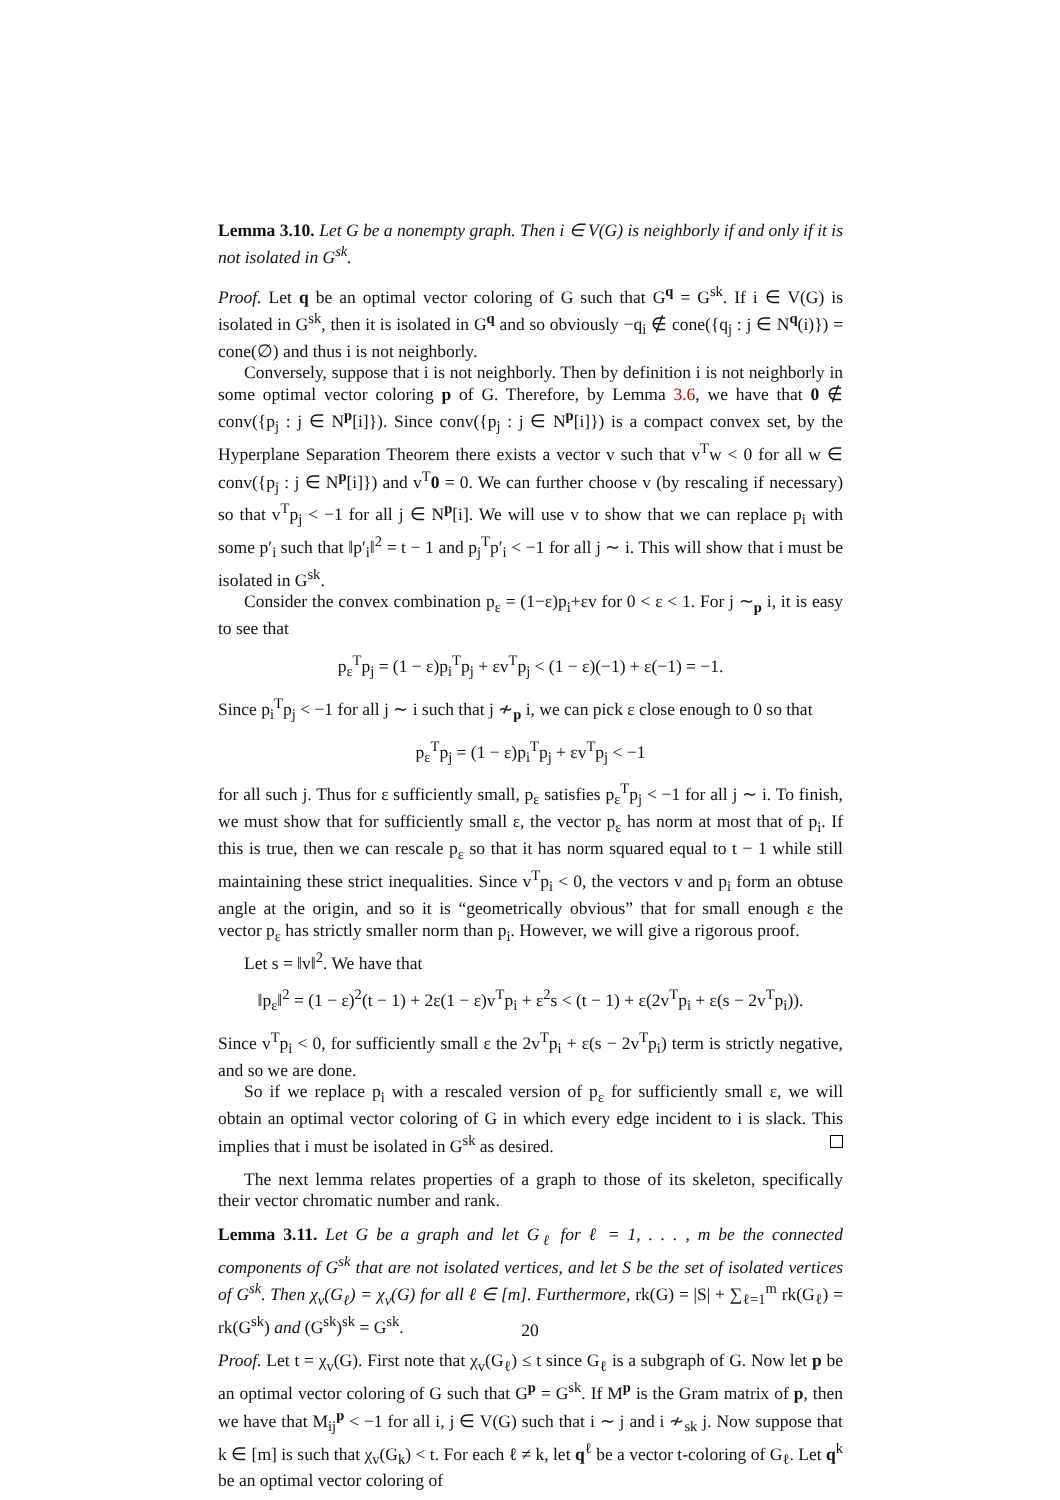Lemma 3.10. Let G be a nonempty graph. Then i ∈ V(G) is neighborly if and only if it is not isolated in G<sup>sk</sup>.
Proof. Let q be an optimal vector coloring of G such that G<sup>q</sup> = G<sup>sk</sup>. If i ∈ V(G) is isolated in G<sup>sk</sup>, then it is isolated in G<sup>q</sup> and so obviously −q<sub>i</sub> ∉ cone({q<sub>j</sub> : j ∈ N<sup>q</sup>(i)}) = cone(∅) and thus i is not neighborly.
Conversely, suppose that i is not neighborly. Then by definition i is not neighborly in some optimal vector coloring p of G. Therefore, by Lemma 3.6, we have that 0 ∉ conv({p<sub>j</sub> : j ∈ N<sup>p</sup>[i]}). Since conv({p<sub>j</sub> : j ∈ N<sup>p</sup>[i]}) is a compact convex set, by the Hyperplane Separation Theorem there exists a vector v such that v<sup>T</sup>w < 0 for all w ∈ conv({p<sub>j</sub> : j ∈ N<sup>p</sup>[i]}) and v<sup>T</sup>0 = 0. We can further choose v (by rescaling if necessary) so that v<sup>T</sup>p<sub>j</sub> < −1 for all j ∈ N<sup>p</sup>[i]. We will use v to show that we can replace p<sub>i</sub> with some p′<sub>i</sub> such that ‖p′<sub>i</sub>‖<sup>2</sup> = t − 1 and p<sub>j</sub><sup>T</sup>p′<sub>i</sub> < −1 for all j ∼ i. This will show that i must be isolated in G<sup>sk</sup>.
Consider the convex combination p<sub>ε</sub> = (1−ε)p<sub>i</sub>+εv for 0 < ε < 1. For j ∼<sub>p</sub> i, it is easy to see that
p<sub>ε</sub><sup>T</sup>p<sub>j</sub> = (1 − ε)p<sub>i</sub><sup>T</sup>p<sub>j</sub> + εv<sup>T</sup>p<sub>j</sub> < (1 − ε)(−1) + ε(−1) = −1.
Since p<sub>i</sub><sup>T</sup>p<sub>j</sub> < −1 for all j ∼ i such that j ≁<sub>p</sub> i, we can pick ε close enough to 0 so that
p<sub>ε</sub><sup>T</sup>p<sub>j</sub> = (1 − ε)p<sub>i</sub><sup>T</sup>p<sub>j</sub> + εv<sup>T</sup>p<sub>j</sub> < −1
for all such j. Thus for ε sufficiently small, p<sub>ε</sub> satisfies p<sub>ε</sub><sup>T</sup>p<sub>j</sub> < −1 for all j ∼ i. To finish, we must show that for sufficiently small ε, the vector p<sub>ε</sub> has norm at most that of p<sub>i</sub>. If this is true, then we can rescale p<sub>ε</sub> so that it has norm squared equal to t − 1 while still maintaining these strict inequalities. Since v<sup>T</sup>p<sub>i</sub> < 0, the vectors v and p<sub>i</sub> form an obtuse angle at the origin, and so it is “geometrically obvious” that for small enough ε the vector p<sub>ε</sub> has strictly smaller norm than p<sub>i</sub>. However, we will give a rigorous proof.
Let s = ‖v‖<sup>2</sup>. We have that
‖p<sub>ε</sub>‖<sup>2</sup> = (1 − ε)<sup>2</sup>(t − 1) + 2ε(1 − ε)v<sup>T</sup>p<sub>i</sub> + ε<sup>2</sup>s < (t − 1) + ε(2v<sup>T</sup>p<sub>i</sub> + ε(s − 2v<sup>T</sup>p<sub>i</sub>)).
Since v<sup>T</sup>p<sub>i</sub> < 0, for sufficiently small ε the 2v<sup>T</sup>p<sub>i</sub> + ε(s − 2v<sup>T</sup>p<sub>i</sub>) term is strictly negative, and so we are done.
So if we replace p<sub>i</sub> with a rescaled version of p<sub>ε</sub> for sufficiently small ε, we will obtain an optimal vector coloring of G in which every edge incident to i is slack. This implies that i must be isolated in G<sup>sk</sup> as desired.
The next lemma relates properties of a graph to those of its skeleton, specifically their vector chromatic number and rank.
Lemma 3.11. Let G be a graph and let G<sub>ℓ</sub> for ℓ = 1, . . . , m be the connected components of G<sup>sk</sup> that are not isolated vertices, and let S be the set of isolated vertices of G<sup>sk</sup>. Then χ<sub>v</sub>(G<sub>ℓ</sub>) = χ<sub>v</sub>(G) for all ℓ ∈ [m]. Furthermore, rk(G) = |S| + ∑<sub>ℓ=1</sub><sup>m</sup> rk(G<sub>ℓ</sub>) = rk(G<sup>sk</sup>) and (G<sup>sk</sup>)<sup>sk</sup> = G<sup>sk</sup>.
Proof. Let t = χ<sub>v</sub>(G). First note that χ<sub>v</sub>(G<sub>ℓ</sub>) ≤ t since G<sub>ℓ</sub> is a subgraph of G. Now let p be an optimal vector coloring of G such that G<sup>p</sup> = G<sup>sk</sup>. If M<sup>p</sup> is the Gram matrix of p, then we have that M<sub>ij</sub><sup>p</sup> < −1 for all i, j ∈ V(G) such that i ∼ j and i ≁<sub>sk</sub> j. Now suppose that k ∈ [m] is such that χ<sub>v</sub>(G<sub>k</sub>) < t. For each ℓ ≠ k, let q<sup>ℓ</sup> be a vector t-coloring of G<sub>ℓ</sub>. Let q<sup>k</sup> be an optimal vector coloring of
20